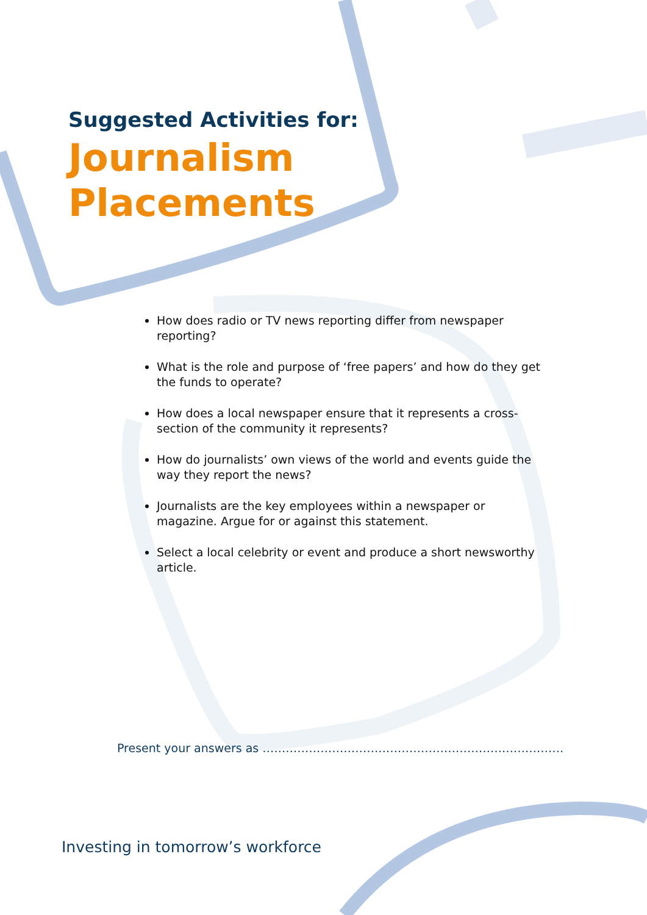Suggested Activities for:
Journalism
Placements
How does radio or TV news reporting differ from newspaper reporting?
What is the role and purpose of ‘free papers’ and how do they get the funds to operate?
How does a local newspaper ensure that it represents a cross-section of the community it represents?
How do journalists’ own views of the world and events guide the way they report the news?
Journalists are the key employees within a newspaper or magazine. Argue for or against this statement.
Select a local celebrity or event and produce a short newsworthy article.
Present your answers as ……………………………………………………………………
Investing in tomorrow’s workforce